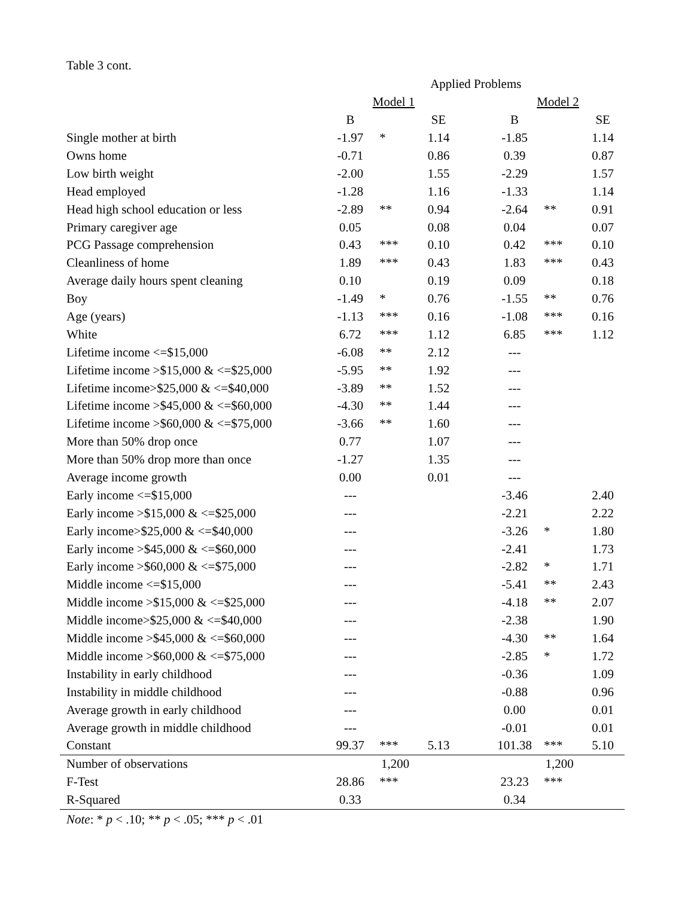Table 3 cont.
| | Applied Problems | | | | | | |
| --- | --- | --- | --- | --- | --- | --- | --- |
| | Model 1 | | | | Model 2 | | |
| | B | | SE | | B | | SE |
| Single mother at birth | -1.97 | * | 1.14 | | -1.85 | | 1.14 |
| Owns home | -0.71 | | 0.86 | | 0.39 | | 0.87 |
| Low birth weight | -2.00 | | 1.55 | | -2.29 | | 1.57 |
| Head employed | -1.28 | | 1.16 | | -1.33 | | 1.14 |
| Head high school education or less | -2.89 | ** | 0.94 | | -2.64 | ** | 0.91 |
| Primary caregiver age | 0.05 | | 0.08 | | 0.04 | | 0.07 |
| PCG Passage comprehension | 0.43 | *** | 0.10 | | 0.42 | *** | 0.10 |
| Cleanliness of home | 1.89 | *** | 0.43 | | 1.83 | *** | 0.43 |
| Average daily hours spent cleaning | 0.10 | | 0.19 | | 0.09 | | 0.18 |
| Boy | -1.49 | * | 0.76 | | -1.55 | ** | 0.76 |
| Age (years) | -1.13 | *** | 0.16 | | -1.08 | *** | 0.16 |
| White | 6.72 | *** | 1.12 | | 6.85 | *** | 1.12 |
| Lifetime income <=$15,000 | -6.08 | ** | 2.12 | | --- | | |
| Lifetime income >$15,000 & <=$25,000 | -5.95 | ** | 1.92 | | --- | | |
| Lifetime income>$25,000 & <=$40,000 | -3.89 | ** | 1.52 | | --- | | |
| Lifetime income >$45,000 & <=$60,000 | -4.30 | ** | 1.44 | | --- | | |
| Lifetime income >$60,000 & <=$75,000 | -3.66 | ** | 1.60 | | --- | | |
| More than 50% drop once | 0.77 | | 1.07 | | --- | | |
| More than 50% drop more than once | -1.27 | | 1.35 | | --- | | |
| Average income growth | 0.00 | | 0.01 | | --- | | |
| Early income <=$15,000 | --- | | | | -3.46 | | 2.40 |
| Early income >$15,000 & <=$25,000 | --- | | | | -2.21 | | 2.22 |
| Early income>$25,000 & <=$40,000 | --- | | | | -3.26 | * | 1.80 |
| Early income >$45,000 & <=$60,000 | --- | | | | -2.41 | | 1.73 |
| Early income >$60,000 & <=$75,000 | --- | | | | -2.82 | * | 1.71 |
| Middle income <=$15,000 | --- | | | | -5.41 | ** | 2.43 |
| Middle income >$15,000 & <=$25,000 | --- | | | | -4.18 | ** | 2.07 |
| Middle income>$25,000 & <=$40,000 | --- | | | | -2.38 | | 1.90 |
| Middle income >$45,000 & <=$60,000 | --- | | | | -4.30 | ** | 1.64 |
| Middle income >$60,000 & <=$75,000 | --- | | | | -2.85 | * | 1.72 |
| Instability in early childhood | --- | | | | -0.36 | | 1.09 |
| Instability in middle childhood | --- | | | | -0.88 | | 0.96 |
| Average growth in early childhood | --- | | | | 0.00 | | 0.01 |
| Average growth in middle childhood | --- | | | | -0.01 | | 0.01 |
| Constant | 99.37 | *** | 5.13 | | 101.38 | *** | 5.10 |
| Number of observations | | 1,200 | | | | 1,200 | |
| F-Test | 28.86 | *** | | | 23.23 | *** | |
| R-Squared | 0.33 | | | | 0.34 | | |
Note: * p < .10; ** p < .05; *** p < .01